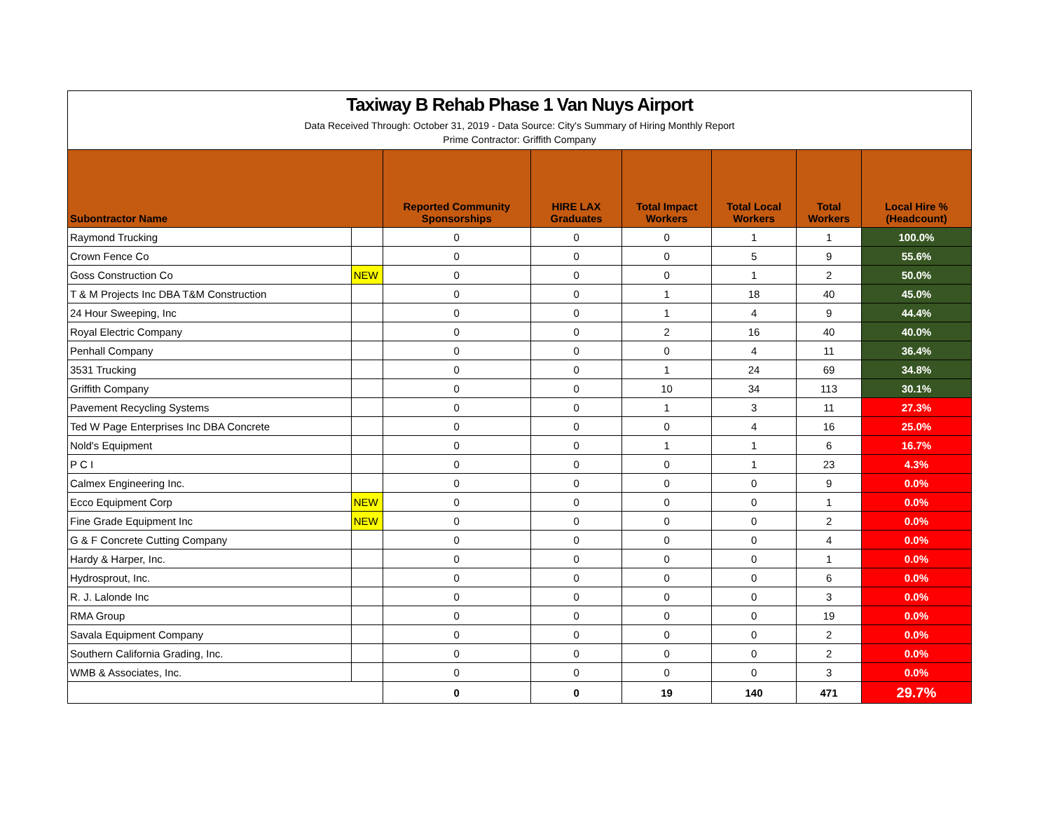Taxiway B Rehab Phase 1 Van Nuys Airport
Data Received Through: October 31, 2019 - Data Source: City's Summary of Hiring Monthly Report
Prime Contractor: Griffith Company
| Subontractor Name | | Reported Community Sponsorships | HIRE LAX Graduates | Total Impact Workers | Total Local Workers | Total Workers | Local Hire % (Headcount) |
| --- | --- | --- | --- | --- | --- | --- | --- |
| Raymond Trucking | | 0 | 0 | 0 | 1 | 1 | 100.0% |
| Crown Fence Co | | 0 | 0 | 0 | 5 | 9 | 55.6% |
| Goss Construction Co | NEW | 0 | 0 | 0 | 1 | 2 | 50.0% |
| T & M Projects Inc DBA T&M Construction | | 0 | 0 | 1 | 18 | 40 | 45.0% |
| 24 Hour Sweeping, Inc | | 0 | 0 | 1 | 4 | 9 | 44.4% |
| Royal Electric Company | | 0 | 0 | 2 | 16 | 40 | 40.0% |
| Penhall Company | | 0 | 0 | 0 | 4 | 11 | 36.4% |
| 3531 Trucking | | 0 | 0 | 1 | 24 | 69 | 34.8% |
| Griffith Company | | 0 | 0 | 10 | 34 | 113 | 30.1% |
| Pavement Recycling Systems | | 0 | 0 | 1 | 3 | 11 | 27.3% |
| Ted W Page Enterprises Inc DBA Concrete | | 0 | 0 | 0 | 4 | 16 | 25.0% |
| Nold's Equipment | | 0 | 0 | 1 | 1 | 6 | 16.7% |
| P C I | | 0 | 0 | 0 | 1 | 23 | 4.3% |
| Calmex Engineering Inc. | | 0 | 0 | 0 | 0 | 9 | 0.0% |
| Ecco Equipment Corp | NEW | 0 | 0 | 0 | 0 | 1 | 0.0% |
| Fine Grade Equipment Inc | NEW | 0 | 0 | 0 | 0 | 2 | 0.0% |
| G & F Concrete Cutting Company | | 0 | 0 | 0 | 0 | 4 | 0.0% |
| Hardy & Harper, Inc. | | 0 | 0 | 0 | 0 | 1 | 0.0% |
| Hydrosprout, Inc. | | 0 | 0 | 0 | 0 | 6 | 0.0% |
| R. J. Lalonde Inc | | 0 | 0 | 0 | 0 | 3 | 0.0% |
| RMA Group | | 0 | 0 | 0 | 0 | 19 | 0.0% |
| Savala Equipment Company | | 0 | 0 | 0 | 0 | 2 | 0.0% |
| Southern California Grading, Inc. | | 0 | 0 | 0 | 0 | 2 | 0.0% |
| WMB & Associates, Inc. | | 0 | 0 | 0 | 0 | 3 | 0.0% |
| | | 0 | 0 | 19 | 140 | 471 | 29.7% |